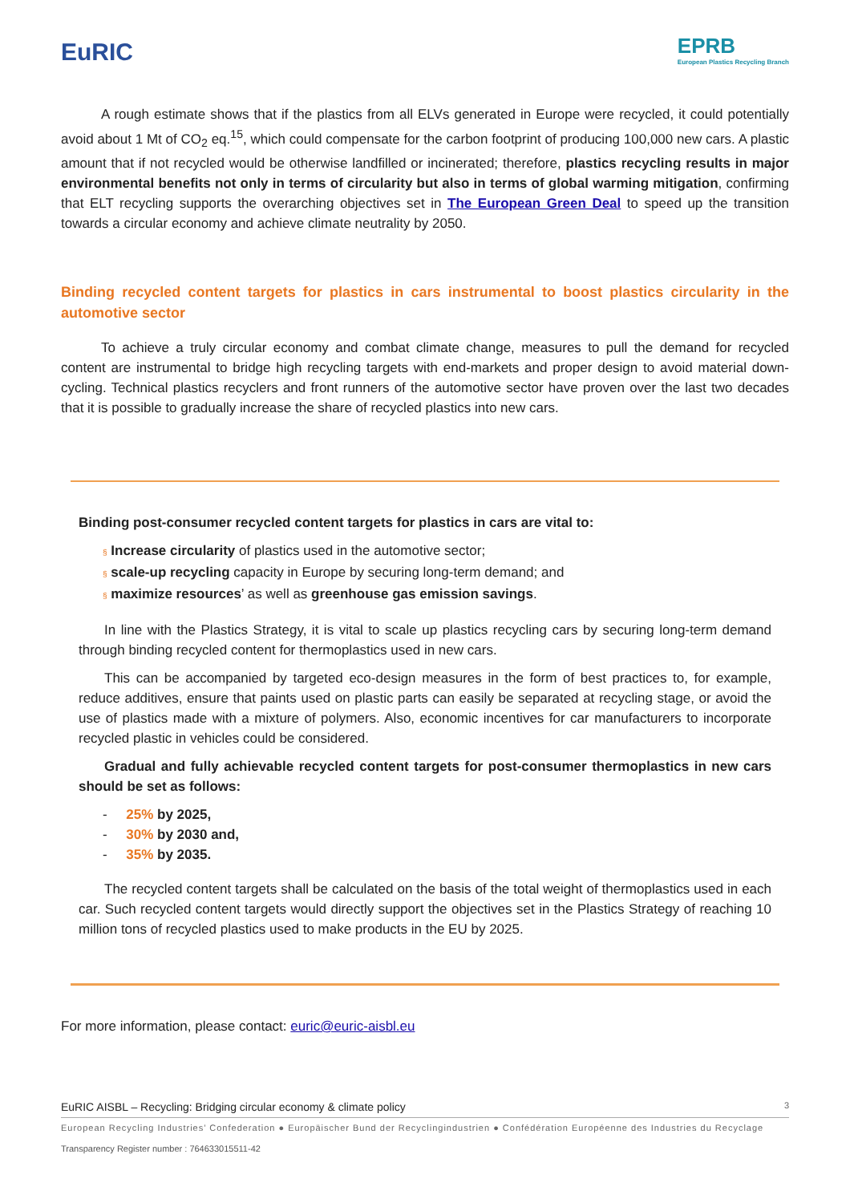EuRIC
EPRB
European Plastics Recycling Branch
A rough estimate shows that if the plastics from all ELVs generated in Europe were recycled, it could potentially avoid about 1 Mt of CO<sub>2</sub> eq.<sup>15</sup>, which could compensate for the carbon footprint of producing 100,000 new cars. A plastic amount that if not recycled would be otherwise landfilled or incinerated; therefore, plastics recycling results in major environmental benefits not only in terms of circularity but also in terms of global warming mitigation, confirming that ELT recycling supports the overarching objectives set in The European Green Deal to speed up the transition towards a circular economy and achieve climate neutrality by 2050.
Binding recycled content targets for plastics in cars instrumental to boost plastics circularity in the automotive sector
To achieve a truly circular economy and combat climate change, measures to pull the demand for recycled content are instrumental to bridge high recycling targets with end-markets and proper design to avoid material down-cycling. Technical plastics recyclers and front runners of the automotive sector have proven over the last two decades that it is possible to gradually increase the share of recycled plastics into new cars.
Binding post-consumer recycled content targets for plastics in cars are vital to:
§ Increase circularity of plastics used in the automotive sector;
§ scale-up recycling capacity in Europe by securing long-term demand; and
§ maximize resources’ as well as greenhouse gas emission savings.
In line with the Plastics Strategy, it is vital to scale up plastics recycling cars by securing long-term demand through binding recycled content for thermoplastics used in new cars.
This can be accompanied by targeted eco-design measures in the form of best practices to, for example, reduce additives, ensure that paints used on plastic parts can easily be separated at recycling stage, or avoid the use of plastics made with a mixture of polymers. Also, economic incentives for car manufacturers to incorporate recycled plastic in vehicles could be considered.
Gradual and fully achievable recycled content targets for post-consumer thermoplastics in new cars should be set as follows:
- 25% by 2025,
- 30% by 2030 and,
- 35% by 2035.
The recycled content targets shall be calculated on the basis of the total weight of thermoplastics used in each car. Such recycled content targets would directly support the objectives set in the Plastics Strategy of reaching 10 million tons of recycled plastics used to make products in the EU by 2025.
For more information, please contact: euric@euric-aisbl.eu
EuRIC AISBL – Recycling: Bridging circular economy & climate policy 3
European Recycling Industries’ Confederation ● Europäischer Bund der Recyclingindustrien ● Confédération Européenne des Industries du Recyclage
Transparency Register number : 764633015511-42